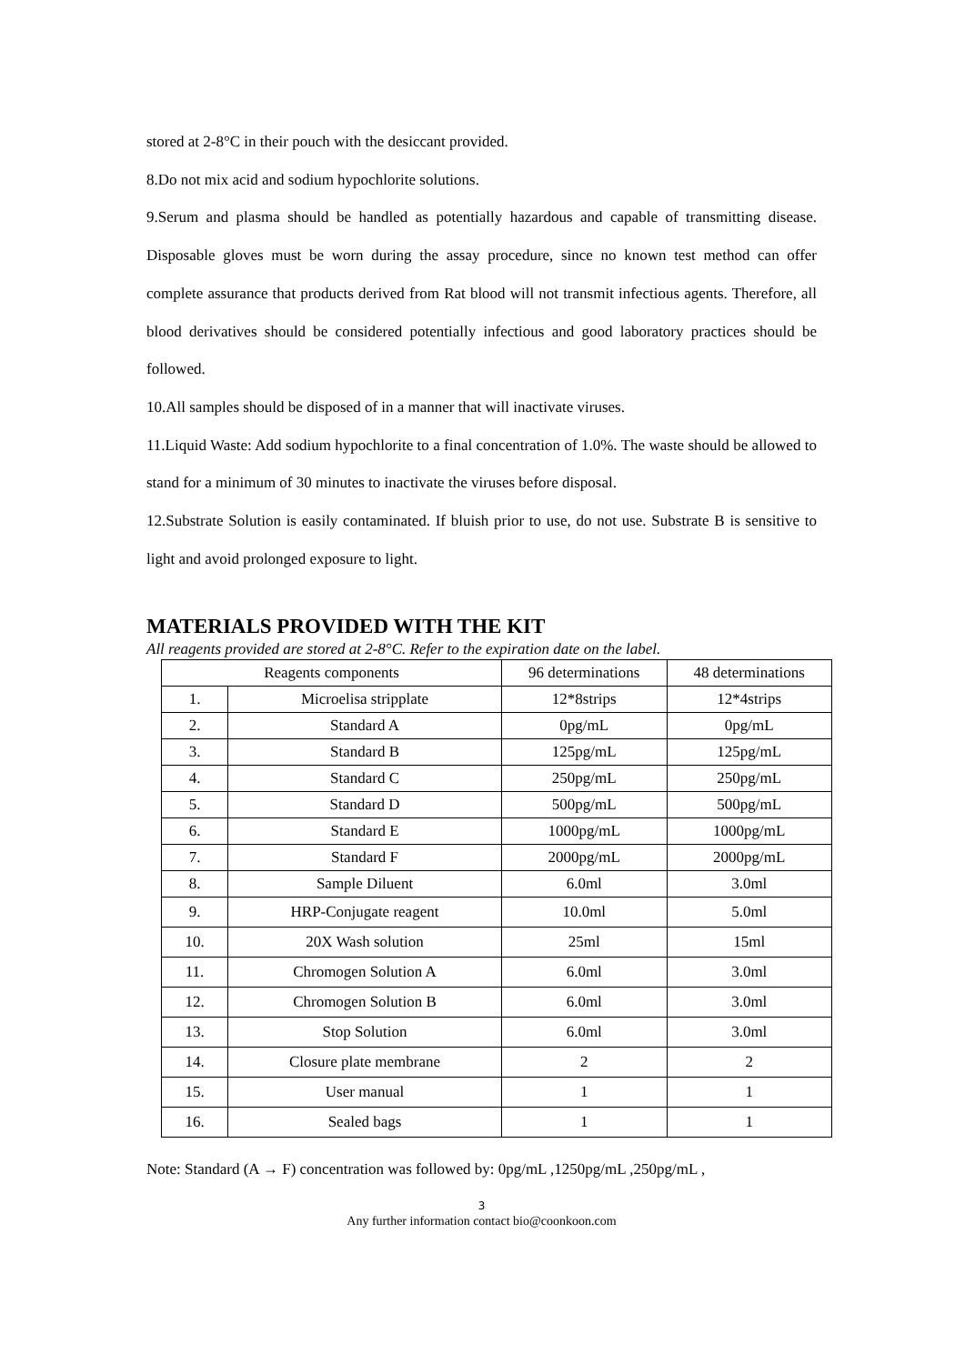stored at 2-8°C in their pouch with the desiccant provided.
8.Do not mix acid and sodium hypochlorite solutions.
9.Serum and plasma should be handled as potentially hazardous and capable of transmitting disease. Disposable gloves must be worn during the assay procedure, since no known test method can offer complete assurance that products derived from Rat blood will not transmit infectious agents. Therefore, all blood derivatives should be considered potentially infectious and good laboratory practices should be followed.
10.All samples should be disposed of in a manner that will inactivate viruses.
11.Liquid Waste: Add sodium hypochlorite to a final concentration of 1.0%. The waste should be allowed to stand for a minimum of 30 minutes to inactivate the viruses before disposal.
12.Substrate Solution is easily contaminated. If bluish prior to use, do not use. Substrate B is sensitive to light and avoid prolonged exposure to light.
MATERIALS PROVIDED WITH THE KIT
All reagents provided are stored at 2-8°C. Refer to the expiration date on the label.
| Reagents components | | 96 determinations | 48 determinations |
| --- | --- | --- | --- |
| 1. | Microelisa stripplate | 12*8strips | 12*4strips |
| 2. | Standard A | 0pg/mL | 0pg/mL |
| 3. | Standard B | 125pg/mL | 125pg/mL |
| 4. | Standard C | 250pg/mL | 250pg/mL |
| 5. | Standard D | 500pg/mL | 500pg/mL |
| 6. | Standard E | 1000pg/mL | 1000pg/mL |
| 7. | Standard F | 2000pg/mL | 2000pg/mL |
| 8. | Sample Diluent | 6.0ml | 3.0ml |
| 9. | HRP-Conjugate reagent | 10.0ml | 5.0ml |
| 10. | 20X Wash solution | 25ml | 15ml |
| 11. | Chromogen Solution A | 6.0ml | 3.0ml |
| 12. | Chromogen Solution B | 6.0ml | 3.0ml |
| 13. | Stop Solution | 6.0ml | 3.0ml |
| 14. | Closure plate membrane | 2 | 2 |
| 15. | User manual | 1 | 1 |
| 16. | Sealed bags | 1 | 1 |
Note: Standard (A → F) concentration was followed by: 0pg/mL ,1250pg/mL ,250pg/mL ,
3
Any further information contact bio@coonkoon.com